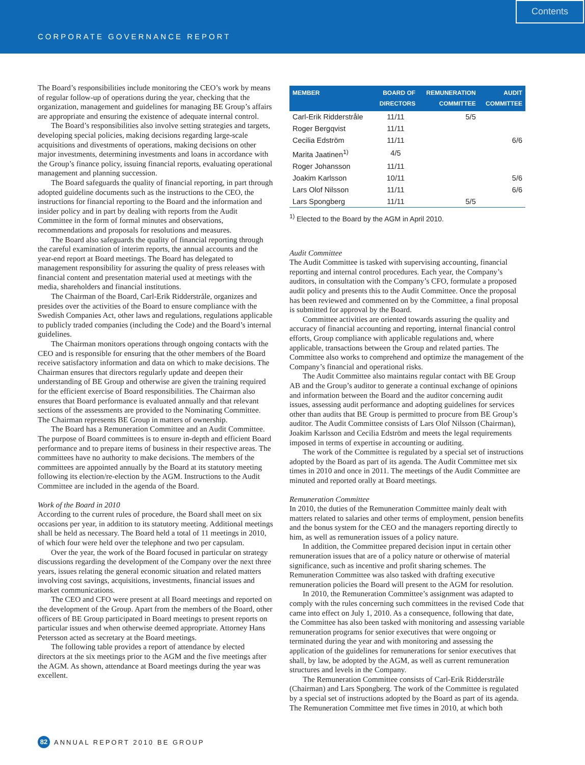CORPORATE GOVERNANCE REPORT
Contents
The Board’s responsibilities include monitoring the CEO’s work by means of regular follow-up of operations during the year, checking that the organization, management and guidelines for managing BE Group’s affairs are appropriate and ensuring the existence of adequate internal control.
The Board’s responsibilities also involve setting strategies and targets, developing special policies, making decisions regarding large-scale acquisitions and divestments of operations, making decisions on other major investments, determining investments and loans in accordance with the Group’s finance policy, issuing financial reports, evaluating operational management and planning succession.
The Board safeguards the quality of financial reporting, in part through adopted guideline documents such as the instructions to the CEO, the instructions for financial reporting to the Board and the information and insider policy and in part by dealing with reports from the Audit Committee in the form of formal minutes and observations, recommendations and proposals for resolutions and measures.
The Board also safeguards the quality of financial reporting through the careful examination of interim reports, the annual accounts and the year-end report at Board meetings. The Board has delegated to management responsibility for assuring the quality of press releases with financial content and presentation material used at meetings with the media, shareholders and financial institutions.
The Chairman of the Board, Carl-Erik Ridderstråle, organizes and presides over the activities of the Board to ensure compliance with the Swedish Companies Act, other laws and regulations, regulations applicable to publicly traded companies (including the Code) and the Board’s internal guidelines.
The Chairman monitors operations through ongoing contacts with the CEO and is responsible for ensuring that the other members of the Board receive satisfactory information and data on which to make decisions. The Chairman ensures that directors regularly update and deepen their understanding of BE Group and otherwise are given the training required for the efficient exercise of Board responsibilities. The Chairman also ensures that Board performance is evaluated annually and that relevant sections of the assessments are provided to the Nominating Committee. The Chairman represents BE Group in matters of ownership.
The Board has a Remuneration Committee and an Audit Committee. The purpose of Board committees is to ensure in-depth and efficient Board performance and to prepare items of business in their respective areas. The committees have no authority to make decisions. The members of the committees are appointed annually by the Board at its statutory meeting following its election/re-election by the AGM. Instructions to the Audit Committee are included in the agenda of the Board.
Work of the Board in 2010
According to the current rules of procedure, the Board shall meet on six occasions per year, in addition to its statutory meeting. Additional meetings shall be held as necessary. The Board held a total of 11 meetings in 2010, of which four were held over the telephone and two per capsulam.
Over the year, the work of the Board focused in particular on strategy discussions regarding the development of the Company over the next three years, issues relating the general economic situation and related matters involving cost savings, acquisitions, investments, financial issues and market communications.
The CEO and CFO were present at all Board meetings and reported on the development of the Group. Apart from the members of the Board, other officers of BE Group participated in Board meetings to present reports on particular issues and when otherwise deemed appropriate. Attorney Hans Petersson acted as secretary at the Board meetings.
The following table provides a report of attendance by elected directors at the six meetings prior to the AGM and the five meetings after the AGM. As shown, attendance at Board meetings during the year was excellent.
| MEMBER | BOARD OF DIRECTORS | REMUNERATION COMMITTEE | AUDIT COMMITTEE |
| --- | --- | --- | --- |
| Carl-Erik Ridderstråle | 11/11 | 5/5 | |
| Roger Bergqvist | 11/11 | | |
| Cecilia Edström | 11/11 | | 6/6 |
| Marita Jaatinen<sup>1)</sup> | 4/5 | | |
| Roger Johansson | 11/11 | | |
| Joakim Karlsson | 10/11 | | 5/6 |
| Lars Olof Nilsson | 11/11 | | 6/6 |
| Lars Spongberg | 11/11 | 5/5 | |
<sup>1)</sup> Elected to the Board by the AGM in April 2010.
Audit Committee
The Audit Committee is tasked with supervising accounting, financial reporting and internal control procedures. Each year, the Company’s auditors, in consultation with the Company’s CFO, formulate a proposed audit policy and presents this to the Audit Committee. Once the proposal has been reviewed and commented on by the Committee, a final proposal is submitted for approval by the Board.
Committee activities are oriented towards assuring the quality and accuracy of financial accounting and reporting, internal financial control efforts, Group compliance with applicable regulations and, where applicable, transactions between the Group and related parties. The Committee also works to comprehend and optimize the management of the Company’s financial and operational risks.
The Audit Committee also maintains regular contact with BE Group AB and the Group’s auditor to generate a continual exchange of opinions and information between the Board and the auditor concerning audit issues, assessing audit performance and adopting guidelines for services other than audits that BE Group is permitted to procure from BE Group’s auditor. The Audit Committee consists of Lars Olof Nilsson (Chairman), Joakim Karlsson and Cecilia Edström and meets the legal requirements imposed in terms of expertise in accounting or auditing.
The work of the Committee is regulated by a special set of instructions adopted by the Board as part of its agenda. The Audit Committee met six times in 2010 and once in 2011. The meetings of the Audit Committee are minuted and reported orally at Board meetings.
Remuneration Committee
In 2010, the duties of the Remuneration Committee mainly dealt with matters related to salaries and other terms of employment, pension benefits and the bonus system for the CEO and the managers reporting directly to him, as well as remuneration issues of a policy nature.
In addition, the Committee prepared decision input in certain other remuneration issues that are of a policy nature or otherwise of material significance, such as incentive and profit sharing schemes. The Remuneration Committee was also tasked with drafting executive remuneration policies the Board will present to the AGM for resolution.
In 2010, the Remuneration Committee’s assignment was adapted to comply with the rules concerning such committees in the revised Code that came into effect on July 1, 2010. As a consequence, following that date, the Committee has also been tasked with monitoring and assessing variable remuneration programs for senior executives that were ongoing or terminated during the year and with monitoring and assessing the application of the guidelines for remunerations for senior executives that shall, by law, be adopted by the AGM, as well as current remuneration structures and levels in the Company.
The Remuneration Committee consists of Carl-Erik Ridderstråle (Chairman) and Lars Spongberg. The work of the Committee is regulated by a special set of instructions adopted by the Board as part of its agenda. The Remuneration Committee met five times in 2010, at which both
82 ANNUAL REPORT 2010 BE GROUP